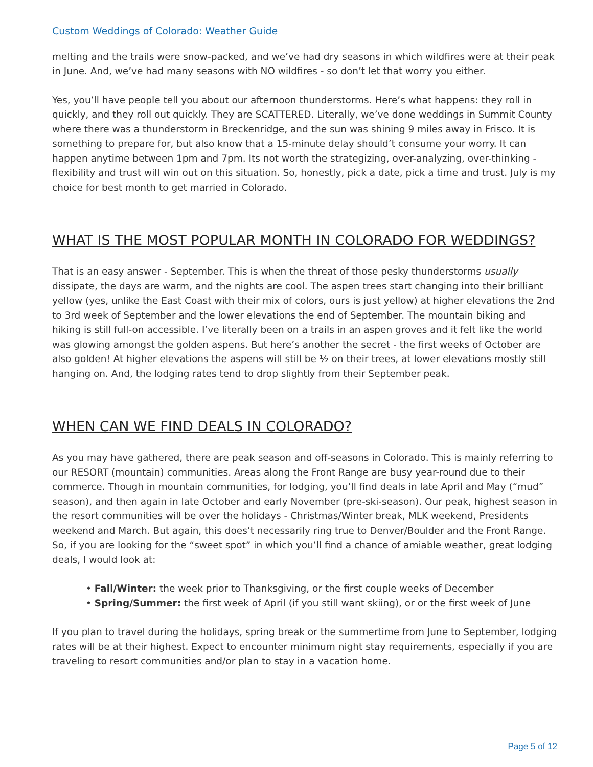Custom Weddings of Colorado: Weather Guide
melting and the trails were snow-packed, and we’ve had dry seasons in which wildfires were at their peak in June. And, we’ve had many seasons with NO wildfires - so don’t let that worry you either.
Yes, you’ll have people tell you about our afternoon thunderstorms. Here’s what happens: they roll in quickly, and they roll out quickly. They are SCATTERED. Literally, we’ve done weddings in Summit County where there was a thunderstorm in Breckenridge, and the sun was shining 9 miles away in Frisco. It is something to prepare for, but also know that a 15-minute delay should’t consume your worry. It can happen anytime between 1pm and 7pm. Its not worth the strategizing, over-analyzing, over-thinking - flexibility and trust will win out on this situation. So, honestly, pick a date, pick a time and trust. July is my choice for best month to get married in Colorado.
WHAT IS THE MOST POPULAR MONTH IN COLORADO FOR WEDDINGS?
That is an easy answer - September. This is when the threat of those pesky thunderstorms usually dissipate, the days are warm, and the nights are cool. The aspen trees start changing into their brilliant yellow (yes, unlike the East Coast with their mix of colors, ours is just yellow) at higher elevations the 2nd to 3rd week of September and the lower elevations the end of September. The mountain biking and hiking is still full-on accessible. I’ve literally been on a trails in an aspen groves and it felt like the world was glowing amongst the golden aspens. But here’s another the secret - the first weeks of October are also golden! At higher elevations the aspens will still be ½ on their trees, at lower elevations mostly still hanging on. And, the lodging rates tend to drop slightly from their September peak.
WHEN CAN WE FIND DEALS IN COLORADO?
As you may have gathered, there are peak season and off-seasons in Colorado. This is mainly referring to our RESORT (mountain) communities. Areas along the Front Range are busy year-round due to their commerce. Though in mountain communities, for lodging, you’ll find deals in late April and May (“mud” season), and then again in late October and early November (pre-ski-season). Our peak, highest season in the resort communities will be over the holidays - Christmas/Winter break, MLK weekend, Presidents weekend and March. But again, this does’t necessarily ring true to Denver/Boulder and the Front Range. So, if you are looking for the “sweet spot” in which you’ll find a chance of amiable weather, great lodging deals, I would look at:
• Fall/Winter: the week prior to Thanksgiving, or the first couple weeks of December
• Spring/Summer: the first week of April (if you still want skiing), or or the first week of June
If you plan to travel during the holidays, spring break or the summertime from June to September, lodging rates will be at their highest. Expect to encounter minimum night stay requirements, especially if you are traveling to resort communities and/or plan to stay in a vacation home.
Page 5 of 12